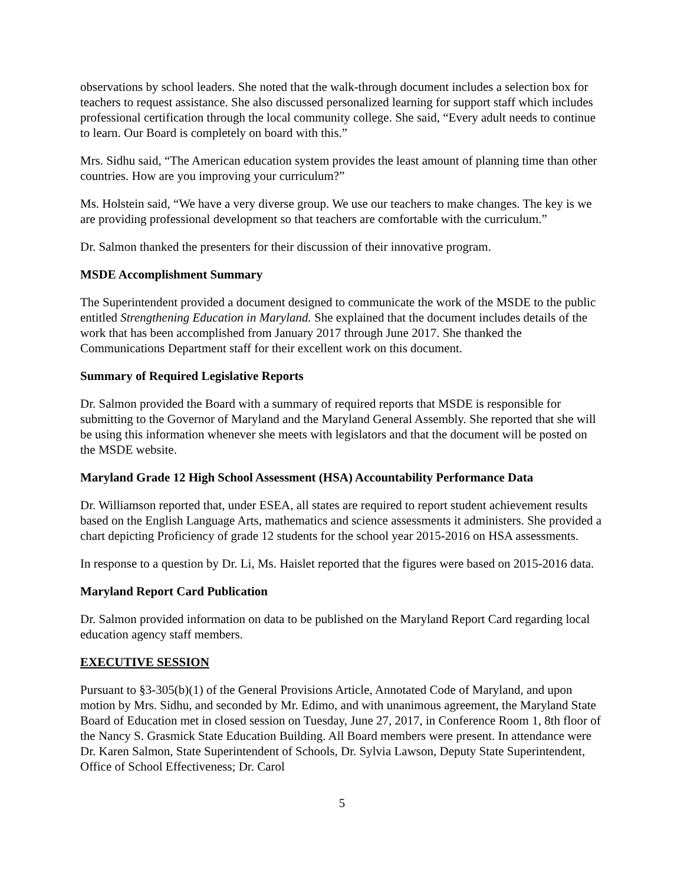observations by school leaders. She noted that the walk-through document includes a selection box for teachers to request assistance. She also discussed personalized learning for support staff which includes professional certification through the local community college. She said, “Every adult needs to continue to learn. Our Board is completely on board with this.”
Mrs. Sidhu said, “The American education system provides the least amount of planning time than other countries. How are you improving your curriculum?”
Ms. Holstein said, “We have a very diverse group. We use our teachers to make changes. The key is we are providing professional development so that teachers are comfortable with the curriculum.”
Dr. Salmon thanked the presenters for their discussion of their innovative program.
MSDE Accomplishment Summary
The Superintendent provided a document designed to communicate the work of the MSDE to the public entitled Strengthening Education in Maryland. She explained that the document includes details of the work that has been accomplished from January 2017 through June 2017. She thanked the Communications Department staff for their excellent work on this document.
Summary of Required Legislative Reports
Dr. Salmon provided the Board with a summary of required reports that MSDE is responsible for submitting to the Governor of Maryland and the Maryland General Assembly. She reported that she will be using this information whenever she meets with legislators and that the document will be posted on the MSDE website.
Maryland Grade 12 High School Assessment (HSA) Accountability Performance Data
Dr. Williamson reported that, under ESEA, all states are required to report student achievement results based on the English Language Arts, mathematics and science assessments it administers. She provided a chart depicting Proficiency of grade 12 students for the school year 2015-2016 on HSA assessments.
In response to a question by Dr. Li, Ms. Haislet reported that the figures were based on 2015-2016 data.
Maryland Report Card Publication
Dr. Salmon provided information on data to be published on the Maryland Report Card regarding local education agency staff members.
EXECUTIVE SESSION
Pursuant to §3-305(b)(1) of the General Provisions Article, Annotated Code of Maryland, and upon motion by Mrs. Sidhu, and seconded by Mr. Edimo, and with unanimous agreement, the Maryland State Board of Education met in closed session on Tuesday, June 27, 2017, in Conference Room 1, 8th floor of the Nancy S. Grasmick State Education Building. All Board members were present. In attendance were Dr. Karen Salmon, State Superintendent of Schools, Dr. Sylvia Lawson, Deputy State Superintendent, Office of School Effectiveness; Dr. Carol
5